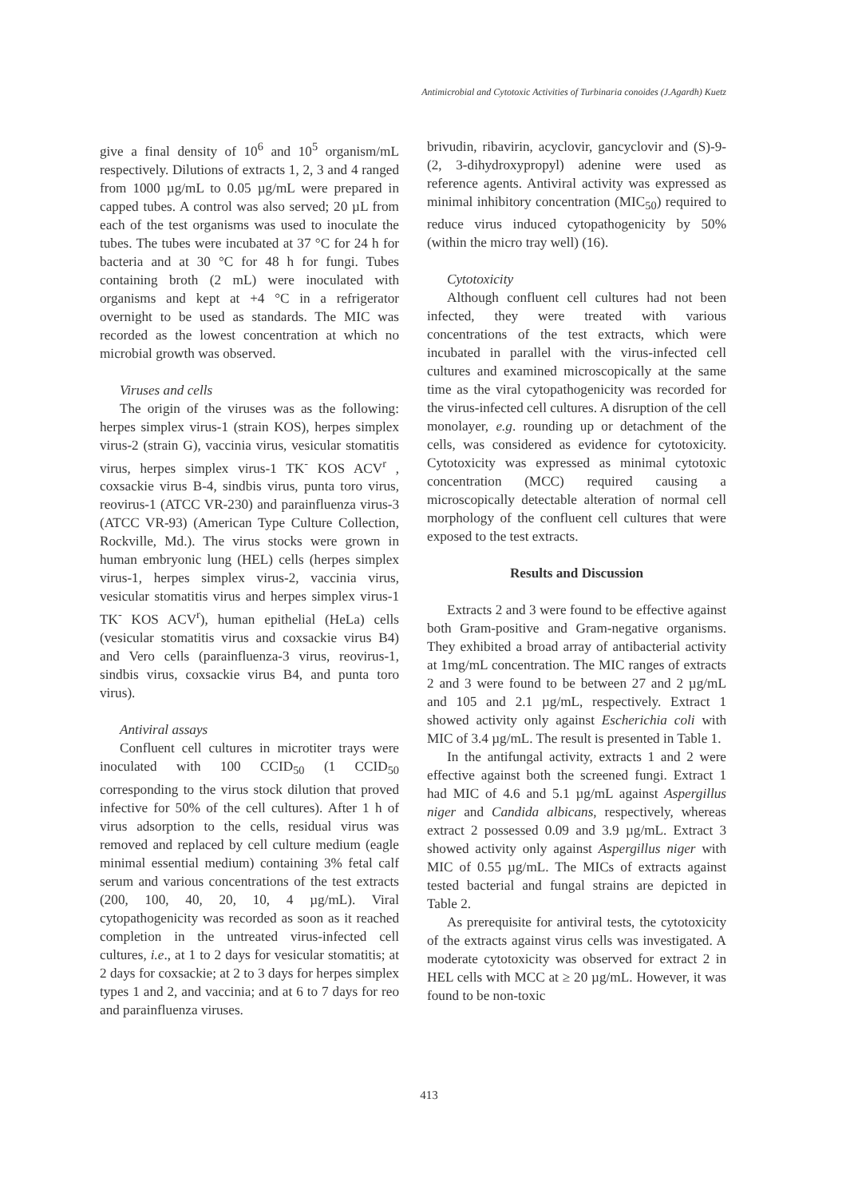Antimicrobial and Cytotoxic Activities of Turbinaria conoides (J.Agardh) Kuetz
give a final density of 10<sup>6</sup> and 10<sup>5</sup> organism/mL respectively. Dilutions of extracts 1, 2, 3 and 4 ranged from 1000 µg/mL to 0.05 µg/mL were prepared in capped tubes. A control was also served; 20 µL from each of the test organisms was used to inoculate the tubes. The tubes were incubated at 37 °C for 24 h for bacteria and at 30 °C for 48 h for fungi. Tubes containing broth (2 mL) were inoculated with organisms and kept at +4 °C in a refrigerator overnight to be used as standards. The MIC was recorded as the lowest concentration at which no microbial growth was observed.
Viruses and cells
The origin of the viruses was as the following: herpes simplex virus-1 (strain KOS), herpes simplex virus-2 (strain G), vaccinia virus, vesicular stomatitis virus, herpes simplex virus-1 TK<sup>-</sup> KOS ACV<sup>r</sup> , coxsackie virus B-4, sindbis virus, punta toro virus, reovirus-1 (ATCC VR-230) and parainfluenza virus-3 (ATCC VR-93) (American Type Culture Collection, Rockville, Md.). The virus stocks were grown in human embryonic lung (HEL) cells (herpes simplex virus-1, herpes simplex virus-2, vaccinia virus, vesicular stomatitis virus and herpes simplex virus-1 TK<sup>-</sup> KOS ACV<sup>r</sup>), human epithelial (HeLa) cells (vesicular stomatitis virus and coxsackie virus B4) and Vero cells (parainfluenza-3 virus, reovirus-1, sindbis virus, coxsackie virus B4, and punta toro virus).
Antiviral assays
Confluent cell cultures in microtiter trays were inoculated with 100 CCID<sub>50</sub> (1 CCID<sub>50</sub> corresponding to the virus stock dilution that proved infective for 50% of the cell cultures). After 1 h of virus adsorption to the cells, residual virus was removed and replaced by cell culture medium (eagle minimal essential medium) containing 3% fetal calf serum and various concentrations of the test extracts (200, 100, 40, 20, 10, 4 µg/mL). Viral cytopathogenicity was recorded as soon as it reached completion in the untreated virus-infected cell cultures, i.e., at 1 to 2 days for vesicular stomatitis; at 2 days for coxsackie; at 2 to 3 days for herpes simplex types 1 and 2, and vaccinia; and at 6 to 7 days for reo and parainfluenza viruses.
brivudin, ribavirin, acyclovir, gancyclovir and (S)-9-(2, 3-dihydroxypropyl) adenine were used as reference agents. Antiviral activity was expressed as minimal inhibitory concentration (MIC<sub>50</sub>) required to reduce virus induced cytopathogenicity by 50% (within the micro tray well) (16).
Cytotoxicity
Although confluent cell cultures had not been infected, they were treated with various concentrations of the test extracts, which were incubated in parallel with the virus-infected cell cultures and examined microscopically at the same time as the viral cytopathogenicity was recorded for the virus-infected cell cultures. A disruption of the cell monolayer, e.g. rounding up or detachment of the cells, was considered as evidence for cytotoxicity. Cytotoxicity was expressed as minimal cytotoxic concentration (MCC) required causing a microscopically detectable alteration of normal cell morphology of the confluent cell cultures that were exposed to the test extracts.
Results and Discussion
Extracts 2 and 3 were found to be effective against both Gram-positive and Gram-negative organisms. They exhibited a broad array of antibacterial activity at 1mg/mL concentration. The MIC ranges of extracts 2 and 3 were found to be between 27 and 2 µg/mL and 105 and 2.1 µg/mL, respectively. Extract 1 showed activity only against Escherichia coli with MIC of 3.4 µg/mL. The result is presented in Table 1.
In the antifungal activity, extracts 1 and 2 were effective against both the screened fungi. Extract 1 had MIC of 4.6 and 5.1 µg/mL against Aspergillus niger and Candida albicans, respectively, whereas extract 2 possessed 0.09 and 3.9 µg/mL. Extract 3 showed activity only against Aspergillus niger with MIC of 0.55 µg/mL. The MICs of extracts against tested bacterial and fungal strains are depicted in Table 2.
As prerequisite for antiviral tests, the cytotoxicity of the extracts against virus cells was investigated. A moderate cytotoxicity was observed for extract 2 in HEL cells with MCC at ≥ 20 µg/mL. However, it was found to be non-toxic
413